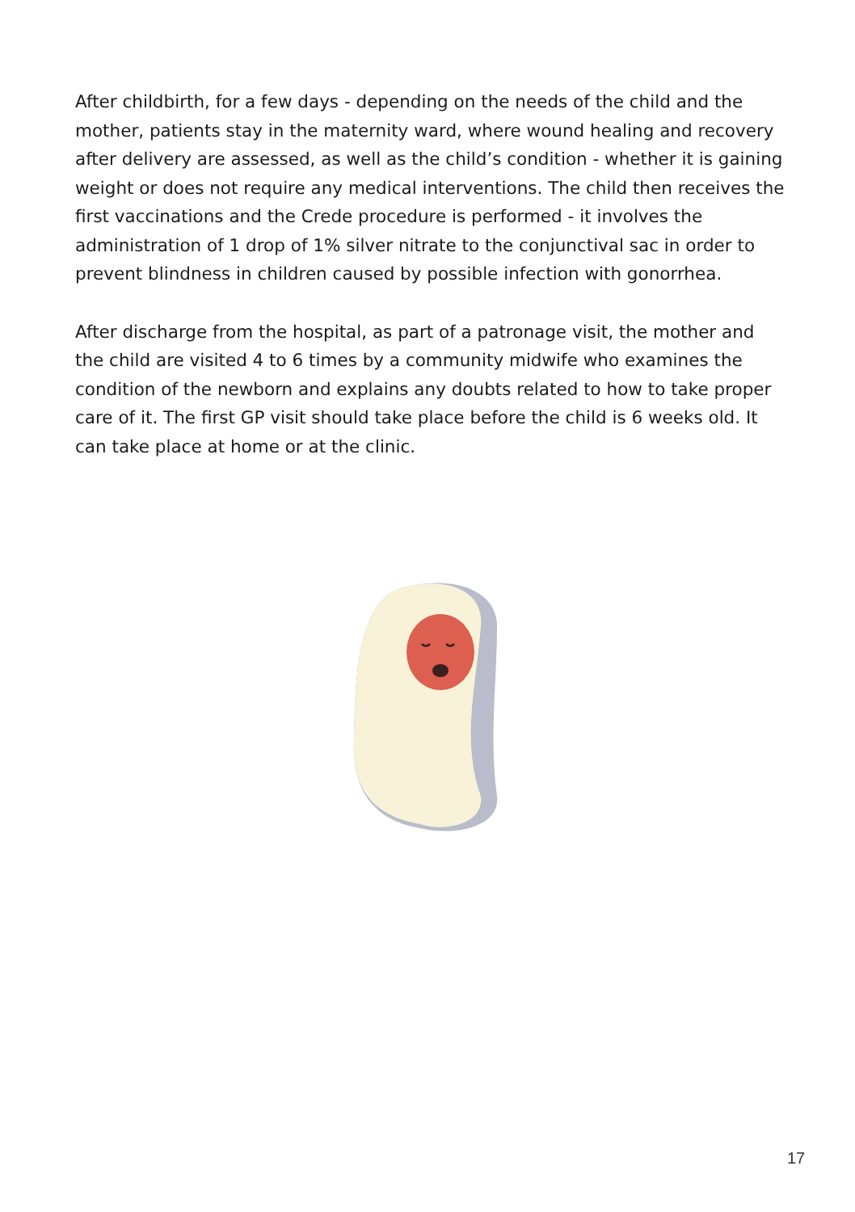After childbirth, for a few days - depending on the needs of the child and the mother, patients stay in the maternity ward, where wound healing and recovery after delivery are assessed, as well as the child’s condition - whether it is gaining weight or does not require any medical interventions. The child then receives the first vaccinations and the Crede procedure is performed - it involves the administration of 1 drop of 1% silver nitrate to the conjunctival sac in order to prevent blindness in children caused by possible infection with gonorrhea.
After discharge from the hospital, as part of a patronage visit, the mother and the child are visited 4 to 6 times by a community midwife who examines the condition of the newborn and explains any doubts related to how to take proper care of it. The first GP visit should take place before the child is 6 weeks old. It can take place at home or at the clinic.
17